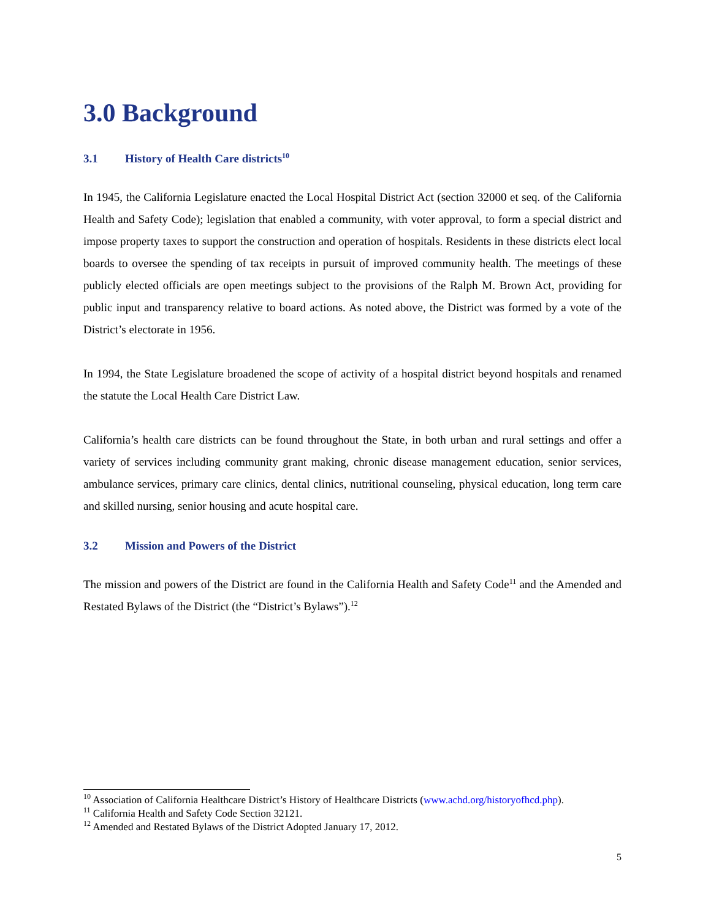3.0 Background
3.1 History of Health Care districts<sup>10</sup>
In 1945, the California Legislature enacted the Local Hospital District Act (section 32000 et seq. of the California Health and Safety Code); legislation that enabled a community, with voter approval, to form a special district and impose property taxes to support the construction and operation of hospitals. Residents in these districts elect local boards to oversee the spending of tax receipts in pursuit of improved community health. The meetings of these publicly elected officials are open meetings subject to the provisions of the Ralph M. Brown Act, providing for public input and transparency relative to board actions. As noted above, the District was formed by a vote of the District’s electorate in 1956.
In 1994, the State Legislature broadened the scope of activity of a hospital district beyond hospitals and renamed the statute the Local Health Care District Law.
California’s health care districts can be found throughout the State, in both urban and rural settings and offer a variety of services including community grant making, chronic disease management education, senior services, ambulance services, primary care clinics, dental clinics, nutritional counseling, physical education, long term care and skilled nursing, senior housing and acute hospital care.
3.2 Mission and Powers of the District
The mission and powers of the District are found in the California Health and Safety Code<sup>11</sup> and the Amended and Restated Bylaws of the District (the “District’s Bylaws”).<sup>12</sup>
<sup>10</sup> Association of California Healthcare District’s History of Healthcare Districts (www.achd.org/historyofhcd.php).
<sup>11</sup> California Health and Safety Code Section 32121.
<sup>12</sup> Amended and Restated Bylaws of the District Adopted January 17, 2012.
5